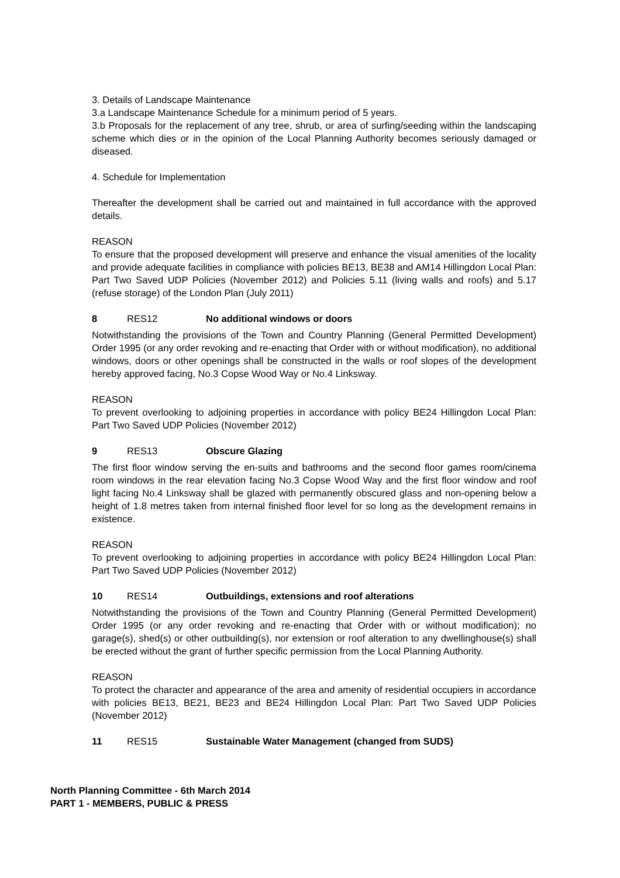3. Details of Landscape Maintenance
3.a Landscape Maintenance Schedule for a minimum period of 5 years.
3.b Proposals for the replacement of any tree, shrub, or area of surfing/seeding within the landscaping scheme which dies or in the opinion of the Local Planning Authority becomes seriously damaged or diseased.
4. Schedule for Implementation
Thereafter the development shall be carried out and maintained in full accordance with the approved details.
REASON
To ensure that the proposed development will preserve and enhance the visual amenities of the locality and provide adequate facilities in compliance with policies BE13, BE38 and AM14 Hillingdon Local Plan: Part Two Saved UDP Policies (November 2012) and Policies 5.11 (living walls and roofs) and 5.17 (refuse storage) of the London Plan (July 2011)
8 RES12 No additional windows or doors
Notwithstanding the provisions of the Town and Country Planning (General Permitted Development) Order 1995 (or any order revoking and re-enacting that Order with or without modification), no additional windows, doors or other openings shall be constructed in the walls or roof slopes of the development hereby approved facing, No.3 Copse Wood Way or No.4 Linksway.
REASON
To prevent overlooking to adjoining properties in accordance with policy BE24 Hillingdon Local Plan: Part Two Saved UDP Policies (November 2012)
9 RES13 Obscure Glazing
The first floor window serving the en-suits and bathrooms and the second floor games room/cinema room windows in the rear elevation facing No.3 Copse Wood Way and the first floor window and roof light facing No.4 Linksway shall be glazed with permanently obscured glass and non-opening below a height of 1.8 metres taken from internal finished floor level for so long as the development remains in existence.
REASON
To prevent overlooking to adjoining properties in accordance with policy BE24 Hillingdon Local Plan: Part Two Saved UDP Policies (November 2012)
10 RES14 Outbuildings, extensions and roof alterations
Notwithstanding the provisions of the Town and Country Planning (General Permitted Development) Order 1995 (or any order revoking and re-enacting that Order with or without modification); no garage(s), shed(s) or other outbuilding(s), nor extension or roof alteration to any dwellinghouse(s) shall be erected without the grant of further specific permission from the Local Planning Authority.
REASON
To protect the character and appearance of the area and amenity of residential occupiers in accordance with policies BE13, BE21, BE23 and BE24 Hillingdon Local Plan: Part Two Saved UDP Policies (November 2012)
11 RES15 Sustainable Water Management (changed from SUDS)
North Planning Committee - 6th March 2014
PART 1 - MEMBERS, PUBLIC & PRESS